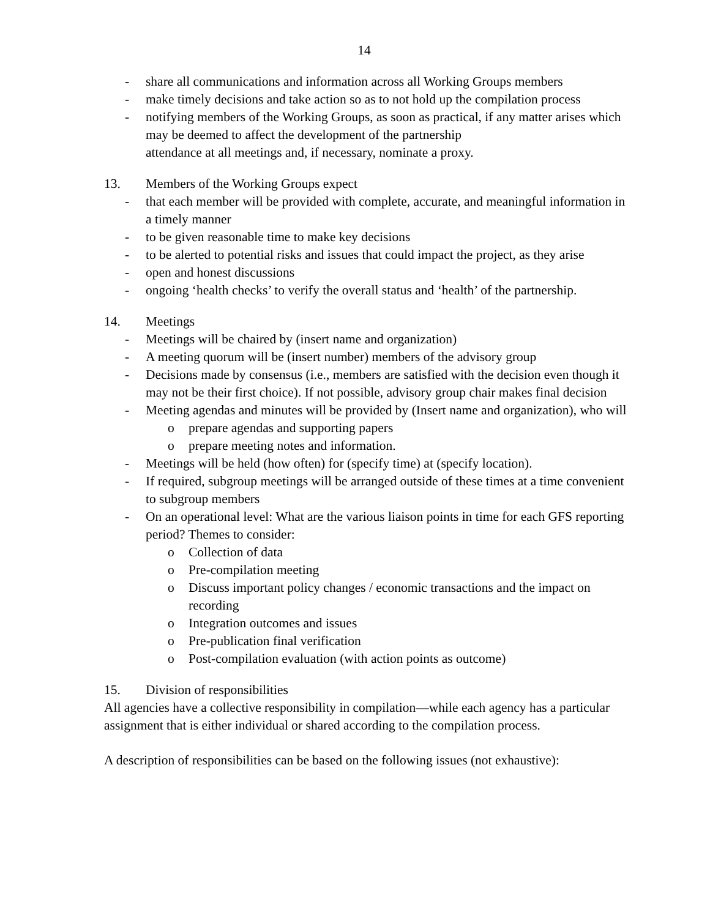14
- share all communications and information across all Working Groups members
- make timely decisions and take action so as to not hold up the compilation process
- notifying members of the Working Groups, as soon as practical, if any matter arises which may be deemed to affect the development of the partnership
attendance at all meetings and, if necessary, nominate a proxy.
13. Members of the Working Groups expect
- that each member will be provided with complete, accurate, and meaningful information in a timely manner
- to be given reasonable time to make key decisions
- to be alerted to potential risks and issues that could impact the project, as they arise
- open and honest discussions
- ongoing ‘health checks’ to verify the overall status and ‘health’ of the partnership.
14. Meetings
- Meetings will be chaired by (insert name and organization)
- A meeting quorum will be (insert number) members of the advisory group
- Decisions made by consensus (i.e., members are satisfied with the decision even though it may not be their first choice). If not possible, advisory group chair makes final decision
- Meeting agendas and minutes will be provided by (Insert name and organization), who will
o prepare agendas and supporting papers
o prepare meeting notes and information.
- Meetings will be held (how often) for (specify time) at (specify location).
- If required, subgroup meetings will be arranged outside of these times at a time convenient to subgroup members
- On an operational level: What are the various liaison points in time for each GFS reporting period? Themes to consider:
o Collection of data
o Pre-compilation meeting
o Discuss important policy changes / economic transactions and the impact on recording
o Integration outcomes and issues
o Pre-publication final verification
o Post-compilation evaluation (with action points as outcome)
15. Division of responsibilities
All agencies have a collective responsibility in compilation—while each agency has a particular assignment that is either individual or shared according to the compilation process.
A description of responsibilities can be based on the following issues (not exhaustive):